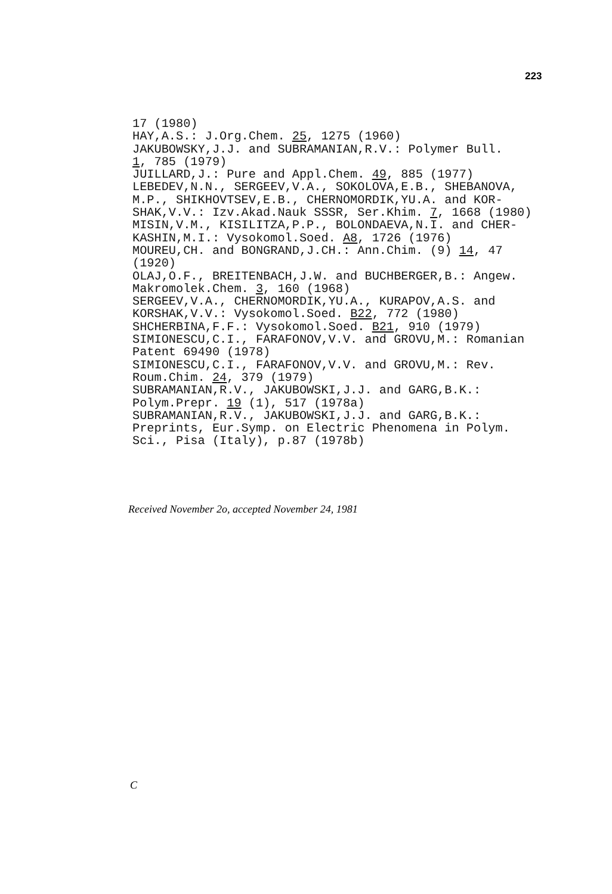223
17 (1980) HAY,A.S.: J.Org.Chem. 25, 1275 (1960) JAKUBOWSKY,J.J. and SUBRAMANIAN,R.V.: Polymer Bull. 1, 785 (1979) JUILLARD,J.: Pure and Appl.Chem. 49, 885 (1977) LEBEDEV,N.N., SERGEEV,V.A., SOKOLOVA,E.B., SHEBANOVA, M.P., SHIKHOVTSEV,E.B., CHERNOMORDIK,YU.A. and KOR- SHAK,V.V.: Izv.Akad.Nauk SSSR, Ser.Khim. 7, 1668 (1980) MISIN,V.M., KISILITZA,P.P., BOLONDAEVA,N.I. and CHER- KASHIN,M.I.: Vysokomol.Soed. A8, 1726 (1976) MOUREU,CH. and BONGRAND,J.CH.: Ann.Chim. (9) 14, 47 (1920) OLAJ,O.F., BREITENBACH,J.W. and BUCHBERGER,B.: Angew. Makromolek.Chem. 3, 160 (1968) SERGEEV,V.A., CHERNOMORDIK,YU.A., KURAPOV,A.S. and KORSHAK,V.V.: Vysokomol.Soed. B22, 772 (1980) SHCHERBINA,F.F.: Vysokomol.Soed. B21, 910 (1979) SIMIONESCU,C.I., FARAFONOV,V.V. and GROVU,M.: Romanian Patent 69490 (1978) SIMIONESCU,C.I., FARAFONOV,V.V. and GROVU,M.: Rev. Roum.Chim. 24, 379 (1979) SUBRAMANIAN,R.V., JAKUBOWSKI,J.J. and GARG,B.K.: Polym.Prepr. 19 (1), 517 (1978a) SUBRAMANIAN,R.V., JAKUBOWSKI,J.J. and GARG,B.K.: Preprints, Eur.Symp. on Electric Phenomena in Polym. Sci., Pisa (Italy), p.87 (1978b)
Received November 2o, accepted November 24, 1981
C